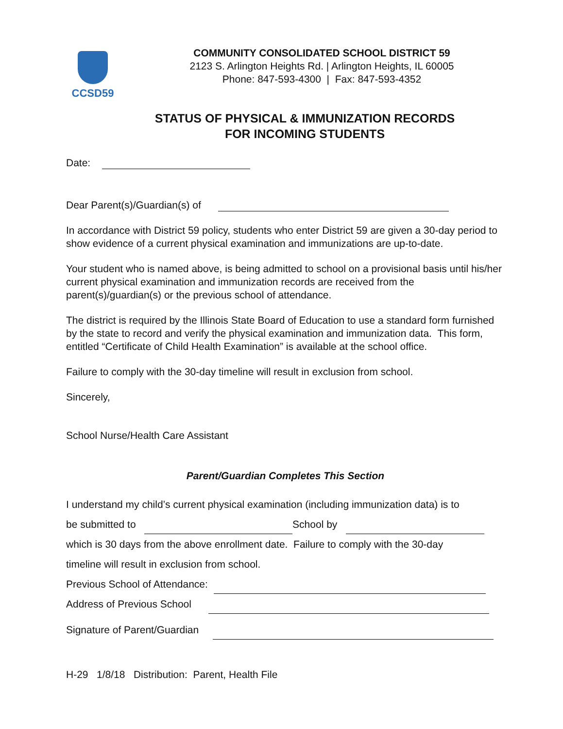CCSD59
COMMUNITY CONSOLIDATED SCHOOL DISTRICT 59
2123 S. Arlington Heights Rd. | Arlington Heights, IL 60005
Phone: 847-593-4300 | Fax: 847-593-4352
STATUS OF PHYSICAL & IMMUNIZATION RECORDS
FOR INCOMING STUDENTS
Date:
Dear Parent(s)/Guardian(s) of
In accordance with District 59 policy, students who enter District 59 are given a 30-day period to show evidence of a current physical examination and immunizations are up-to-date.
Your student who is named above, is being admitted to school on a provisional basis until his/her current physical examination and immunization records are received from the parent(s)/guardian(s) or the previous school of attendance.
The district is required by the Illinois State Board of Education to use a standard form furnished by the state to record and verify the physical examination and immunization data. This form, entitled “Certificate of Child Health Examination” is available at the school office.
Failure to comply with the 30-day timeline will result in exclusion from school.
Sincerely,
School Nurse/Health Care Assistant
Parent/Guardian Completes This Section
I understand my child’s current physical examination (including immunization data) is to
be submitted to School by
which is 30 days from the above enrollment date. Failure to comply with the 30-day
timeline will result in exclusion from school.
Previous School of Attendance:
Address of Previous School
Signature of Parent/Guardian
H-29 1/8/18 Distribution: Parent, Health File